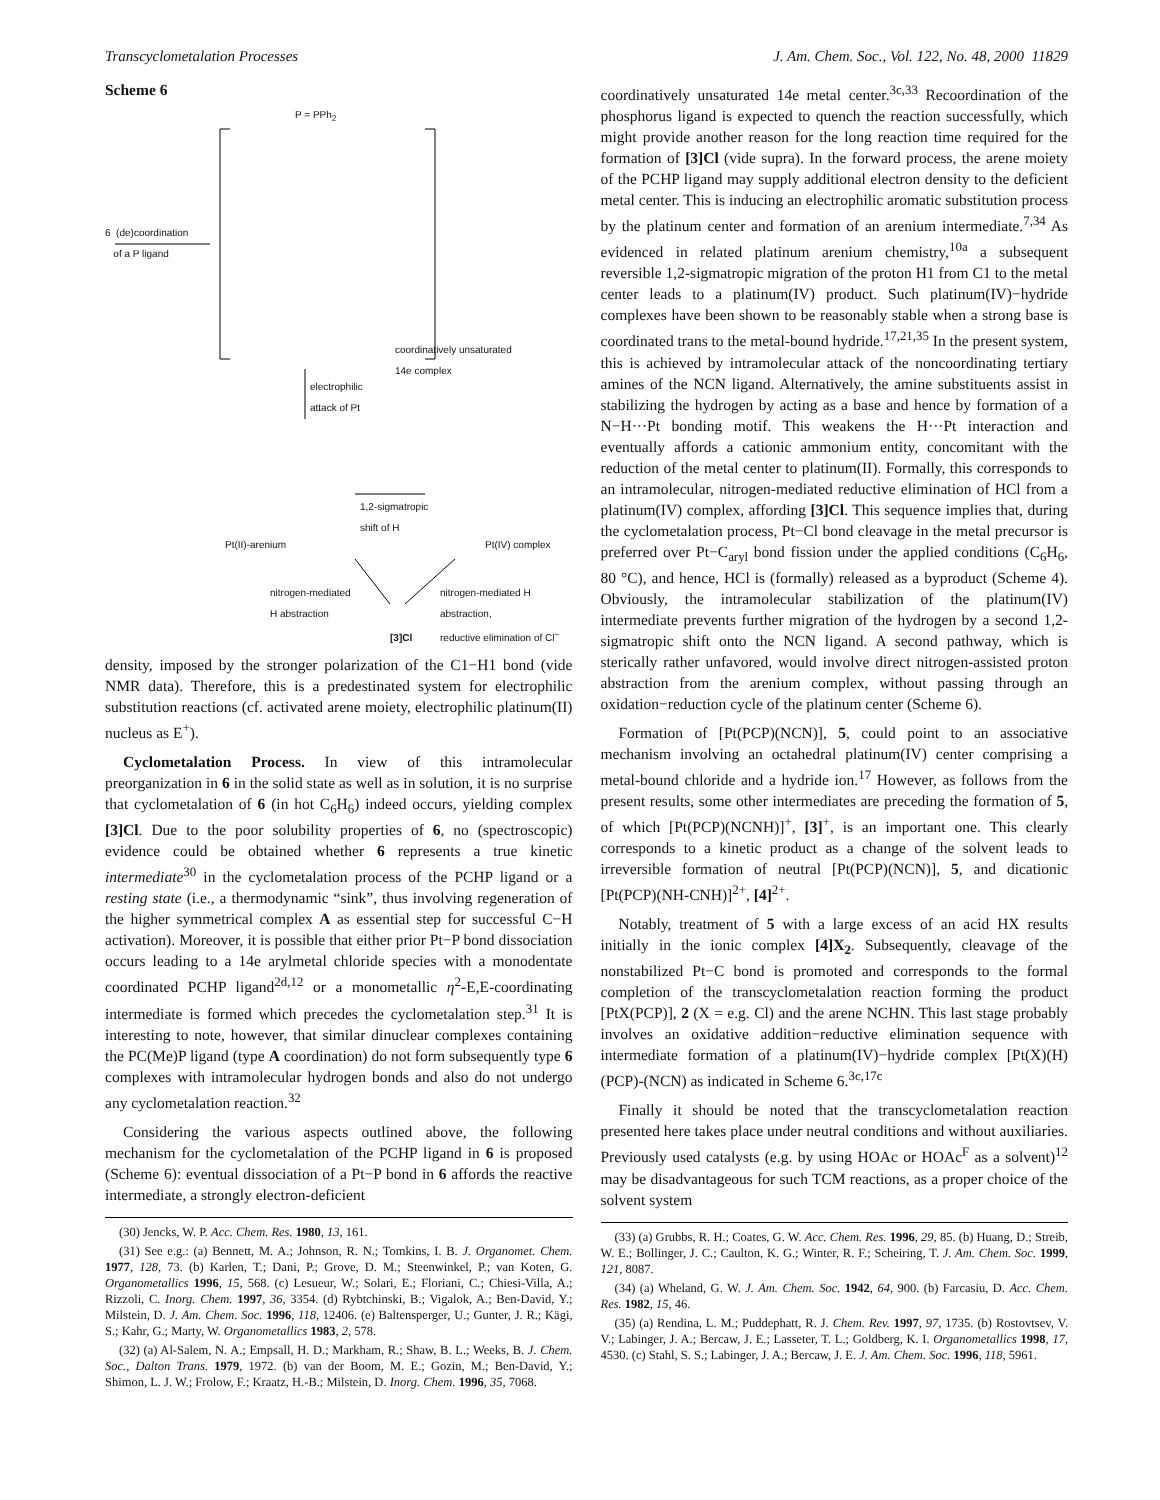Transcyclometalation Processes J. Am. Chem. Soc., Vol. 122, No. 48, 2000 11829
Scheme 6
P = PPh<sub>2</sub>
6 (de)coordination
of a P ligand
coordinatively unsaturated
14e complex
electrophilic
attack of Pt
1,2-sigmatropic
shift of H
Pt(II)-arenium Pt(IV) complex
nitrogen-mediated
H abstraction
nitrogen-mediated H
abstraction,
reductive elimination of Cl<sup>−</sup>
[3]Cl
density, imposed by the stronger polarization of the C1−H1 bond (vide NMR data). Therefore, this is a predestinated system for electrophilic substitution reactions (cf. activated arene moiety, electrophilic platinum(II) nucleus as E<sup>+</sup>).
Cyclometalation Process. In view of this intramolecular preorganization in 6 in the solid state as well as in solution, it is no surprise that cyclometalation of 6 (in hot C<sub>6</sub>H<sub>6</sub>) indeed occurs, yielding complex [3]Cl. Due to the poor solubility properties of 6, no (spectroscopic) evidence could be obtained whether 6 represents a true kinetic intermediate<sup>30</sup> in the cyclometalation process of the PCHP ligand or a resting state (i.e., a thermodynamic “sink”, thus involving regeneration of the higher symmetrical complex A as essential step for successful C−H activation). Moreover, it is possible that either prior Pt−P bond dissociation occurs leading to a 14e arylmetal chloride species with a monodentate coordinated PCHP ligand<sup>2d,12</sup> or a monometallic η<sup>2</sup>-E,E-coordinating intermediate is formed which precedes the cyclometalation step.<sup>31</sup> It is interesting to note, however, that similar dinuclear complexes containing the PC(Me)P ligand (type A coordination) do not form subsequently type 6 complexes with intramolecular hydrogen bonds and also do not undergo any cyclometalation reaction.<sup>32</sup>
Considering the various aspects outlined above, the following mechanism for the cyclometalation of the PCHP ligand in 6 is proposed (Scheme 6): eventual dissociation of a Pt−P bond in 6 affords the reactive intermediate, a strongly electron-deficient
(30) Jencks, W. P. Acc. Chem. Res. 1980, 13, 161.
(31) See e.g.: (a) Bennett, M. A.; Johnson, R. N.; Tomkins, I. B. J. Organomet. Chem. 1977, 128, 73. (b) Karlen, T.; Dani, P.; Grove, D. M.; Steenwinkel, P.; van Koten, G. Organometallics 1996, 15, 568. (c) Lesueur, W.; Solari, E.; Floriani, C.; Chiesi-Villa, A.; Rizzoli, C. Inorg. Chem. 1997, 36, 3354. (d) Rybtchinski, B.; Vigalok, A.; Ben-David, Y.; Milstein, D. J. Am. Chem. Soc. 1996, 118, 12406. (e) Baltensperger, U.; Gunter, J. R.; Kägi, S.; Kahr, G.; Marty, W. Organometallics 1983, 2, 578.
(32) (a) Al-Salem, N. A.; Empsall, H. D.; Markham, R.; Shaw, B. L.; Weeks, B. J. Chem. Soc., Dalton Trans. 1979, 1972. (b) van der Boom, M. E.; Gozin, M.; Ben-David, Y.; Shimon, L. J. W.; Frolow, F.; Kraatz, H.-B.; Milstein, D. Inorg. Chem. 1996, 35, 7068.
coordinatively unsaturated 14e metal center.<sup>3c,33</sup> Recoordination of the phosphorus ligand is expected to quench the reaction successfully, which might provide another reason for the long reaction time required for the formation of [3]Cl (vide supra). In the forward process, the arene moiety of the PCHP ligand may supply additional electron density to the deficient metal center. This is inducing an electrophilic aromatic substitution process by the platinum center and formation of an arenium intermediate.<sup>7,34</sup> As evidenced in related platinum arenium chemistry,<sup>10a</sup> a subsequent reversible 1,2-sigmatropic migration of the proton H1 from C1 to the metal center leads to a platinum(IV) product. Such platinum(IV)−hydride complexes have been shown to be reasonably stable when a strong base is coordinated trans to the metal-bound hydride.<sup>17,21,35</sup> In the present system, this is achieved by intramolecular attack of the noncoordinating tertiary amines of the NCN ligand. Alternatively, the amine substituents assist in stabilizing the hydrogen by acting as a base and hence by formation of a N−H···Pt bonding motif. This weakens the H···Pt interaction and eventually affords a cationic ammonium entity, concomitant with the reduction of the metal center to platinum(II). Formally, this corresponds to an intramolecular, nitrogen-mediated reductive elimination of HCl from a platinum(IV) complex, affording [3]Cl. This sequence implies that, during the cyclometalation process, Pt−Cl bond cleavage in the metal precursor is preferred over Pt−C<sub>aryl</sub> bond fission under the applied conditions (C<sub>6</sub>H<sub>6</sub>, 80 °C), and hence, HCl is (formally) released as a byproduct (Scheme 4). Obviously, the intramolecular stabilization of the platinum(IV) intermediate prevents further migration of the hydrogen by a second 1,2-sigmatropic shift onto the NCN ligand. A second pathway, which is sterically rather unfavored, would involve direct nitrogen-assisted proton abstraction from the arenium complex, without passing through an oxidation−reduction cycle of the platinum center (Scheme 6).
Formation of [Pt(PCP)(NCN)], 5, could point to an associative mechanism involving an octahedral platinum(IV) center comprising a metal-bound chloride and a hydride ion.<sup>17</sup> However, as follows from the present results, some other intermediates are preceding the formation of 5, of which [Pt(PCP)(NCNH)]<sup>+</sup>, [3]<sup>+</sup>, is an important one. This clearly corresponds to a kinetic product as a change of the solvent leads to irreversible formation of neutral [Pt(PCP)(NCN)], 5, and dicationic [Pt(PCP)(NH-CNH)]<sup>2+</sup>, [4]<sup>2+</sup>.
Notably, treatment of 5 with a large excess of an acid HX results initially in the ionic complex [4]X<sub>2</sub>. Subsequently, cleavage of the nonstabilized Pt−C bond is promoted and corresponds to the formal completion of the transcyclometalation reaction forming the product [PtX(PCP)], 2 (X = e.g. Cl) and the arene NCHN. This last stage probably involves an oxidative addition−reductive elimination sequence with intermediate formation of a platinum(IV)−hydride complex [Pt(X)(H)(PCP)-(NCN) as indicated in Scheme 6.<sup>3c,17c</sup>
Finally it should be noted that the transcyclometalation reaction presented here takes place under neutral conditions and without auxiliaries. Previously used catalysts (e.g. by using HOAc or HOAc<sup>F</sup> as a solvent)<sup>12</sup> may be disadvantageous for such TCM reactions, as a proper choice of the solvent system
(33) (a) Grubbs, R. H.; Coates, G. W. Acc. Chem. Res. 1996, 29, 85. (b) Huang, D.; Streib, W. E.; Bollinger, J. C.; Caulton, K. G.; Winter, R. F.; Scheiring, T. J. Am. Chem. Soc. 1999, 121, 8087.
(34) (a) Wheland, G. W. J. Am. Chem. Soc. 1942, 64, 900. (b) Farcasiu, D. Acc. Chem. Res. 1982, 15, 46.
(35) (a) Rendina, L. M.; Puddephatt, R. J. Chem. Rev. 1997, 97, 1735. (b) Rostovtsev, V. V.; Labinger, J. A.; Bercaw, J. E.; Lasseter, T. L.; Goldberg, K. I. Organometallics 1998, 17, 4530. (c) Stahl, S. S.; Labinger, J. A.; Bercaw, J. E. J. Am. Chem. Soc. 1996, 118, 5961.